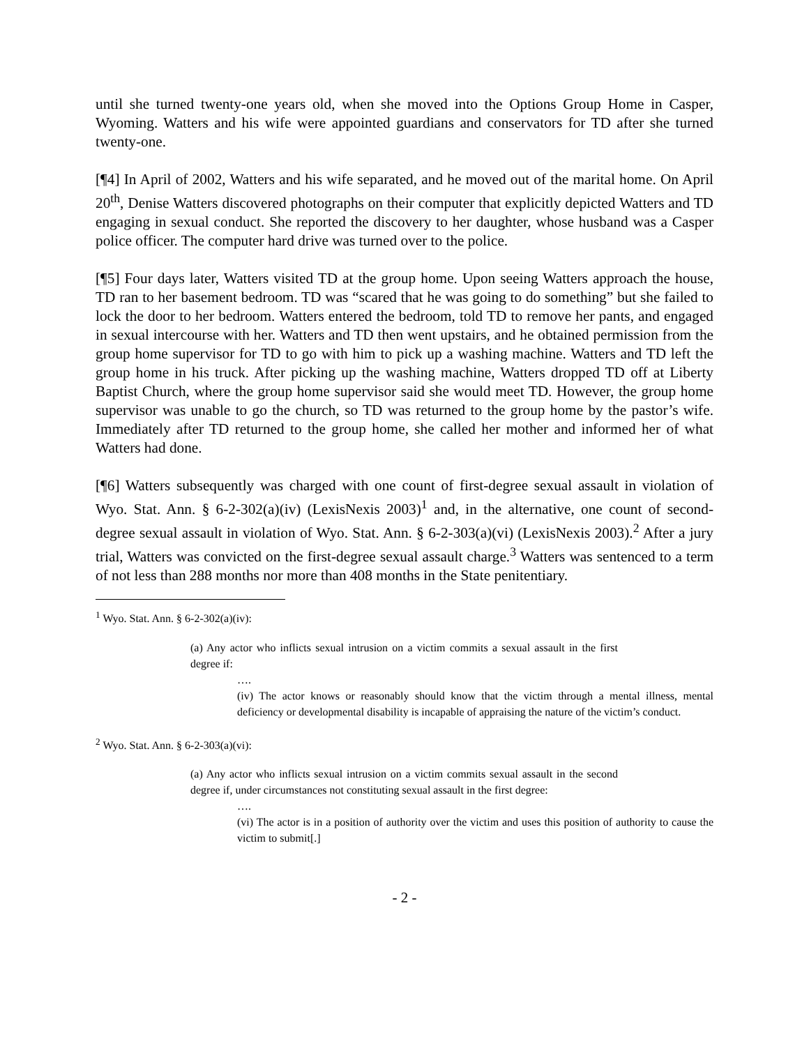until she turned twenty-one years old, when she moved into the Options Group Home in Casper, Wyoming. Watters and his wife were appointed guardians and conservators for TD after she turned twenty-one.
[¶4] In April of 2002, Watters and his wife separated, and he moved out of the marital home. On April 20<sup>th</sup>, Denise Watters discovered photographs on their computer that explicitly depicted Watters and TD engaging in sexual conduct. She reported the discovery to her daughter, whose husband was a Casper police officer. The computer hard drive was turned over to the police.
[¶5] Four days later, Watters visited TD at the group home. Upon seeing Watters approach the house, TD ran to her basement bedroom. TD was “scared that he was going to do something” but she failed to lock the door to her bedroom. Watters entered the bedroom, told TD to remove her pants, and engaged in sexual intercourse with her. Watters and TD then went upstairs, and he obtained permission from the group home supervisor for TD to go with him to pick up a washing machine. Watters and TD left the group home in his truck. After picking up the washing machine, Watters dropped TD off at Liberty Baptist Church, where the group home supervisor said she would meet TD. However, the group home supervisor was unable to go the church, so TD was returned to the group home by the pastor’s wife. Immediately after TD returned to the group home, she called her mother and informed her of what Watters had done.
[¶6] Watters subsequently was charged with one count of first-degree sexual assault in violation of Wyo. Stat. Ann. § 6-2-302(a)(iv) (LexisNexis 2003)<sup>1</sup> and, in the alternative, one count of second-degree sexual assault in violation of Wyo. Stat. Ann. § 6-2-303(a)(vi) (LexisNexis 2003).<sup>2</sup> After a jury trial, Watters was convicted on the first-degree sexual assault charge.<sup>3</sup> Watters was sentenced to a term of not less than 288 months nor more than 408 months in the State penitentiary.
<sup>1</sup> Wyo. Stat. Ann. § 6-2-302(a)(iv):
(a) Any actor who inflicts sexual intrusion on a victim commits a sexual assault in the first degree if:
….
(iv) The actor knows or reasonably should know that the victim through a mental illness, mental deficiency or developmental disability is incapable of appraising the nature of the victim’s conduct.
<sup>2</sup> Wyo. Stat. Ann. § 6-2-303(a)(vi):
(a) Any actor who inflicts sexual intrusion on a victim commits sexual assault in the second degree if, under circumstances not constituting sexual assault in the first degree:
….
(vi) The actor is in a position of authority over the victim and uses this position of authority to cause the victim to submit[.]
- 2 -